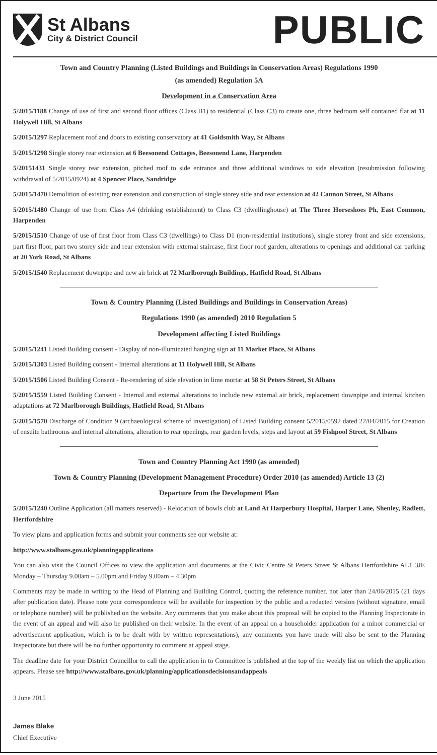St Albans
City & District Council
PUBLIC
Town and Country Planning (Listed Buildings and Buildings in Conservation Areas) Regulations 1990
(as amended) Regulation 5A
Development in a Conservation Area
5/2015/1188 Change of use of first and second floor offices (Class B1) to residential (Class C3) to create one, three bedroom self contained flat at 11 Holywell Hill, St Albans
5/2015/1297 Replacement roof and doors to existing conservatory at 41 Goldsmith Way, St Albans
5/2015/1298 Single storey rear extension at 6 Beesonend Cottages, Beesonend Lane, Harpenden
5/20151431 Single storey rear extension, pitched roof to side entrance and three additional windows to side elevation (resubmission following withdrawal of 5/2015/0924) at 4 Spencer Place, Sandridge
5/2015/1470 Demolition of existing rear extension and construction of single storey side and rear extension at 42 Cannon Street, St Albans
5/2015/1480 Change of use from Class A4 (drinking establishment) to Class C3 (dwellinghouse) at The Three Horseshoes Ph, East Common, Harpenden
5/2015/1510 Change of use of first floor from Class C3 (dwellings) to Class D1 (non-residential institutions), single storey front and side extensions, part first floor, part two storey side and rear extension with external staircase, first floor roof garden, alterations to openings and additional car parking at 20 York Road, St Albans
5/2015/1540 Replacement downpipe and new air brick at 72 Marlborough Buildings, Hatfield Road, St Albans
Town & Country Planning (Listed Buildings and Buildings in Conservation Areas)
Regulations 1990 (as amended) 2010 Regulation 5
Development affecting Listed Buildings
5/2015/1241 Listed Building consent - Display of non-illuminated hanging sign at 11 Market Place, St Albans
5/2015/1303 Listed Building consent - Internal alterations at 11 Holywell Hill, St Albans
5/2015/1506 Listed Building Consent - Re-rendering of side elevation in lime mortar at 58 St Peters Street, St Albans
5/2015/1559 Listed Building Consent - Internal and external alterations to include new external air brick, replacement downpipe and internal kitchen adaptations at 72 Marlborough Buildings, Hatfield Road, St Albans
5/2015/1570 Discharge of Condition 9 (archaeological scheme of investigation) of Listed Building consent 5/2015/0592 dated 22/04/2015 for Creation of ensuite bathrooms and internal alterations, alteration to rear openings, rear garden levels, steps and layout at 59 Fishpool Street, St Albans
Town and Country Planning Act 1990 (as amended)
Town & Country Planning (Development Management Procedure) Order 2010 (as amended) Article 13 (2)
Departure from the Development Plan
5/2015/1240 Outline Application (all matters reserved) - Relocation of bowls club at Land At Harperbury Hospital, Harper Lane, Shenley, Radlett, Hertfordshire
To view plans and application forms and submit your comments see our website at:
http://www.stalbans.gov.uk/planningapplications
You can also visit the Council Offices to view the application and documents at the Civic Centre St Peters Street St Albans Hertfordshire AL1 3JE Monday – Thursday 9.00am – 5.00pm and Friday 9.00am – 4.30pm
Comments may be made in writing to the Head of Planning and Building Control, quoting the reference number, not later than 24/06/2015 (21 days after publication date). Please note your correspondence will be available for inspection by the public and a redacted version (without signature, email or telephone number) will be published on the website. Any comments that you make about this proposal will be copied to the Planning Inspectorate in the event of an appeal and will also be published on their website. In the event of an appeal on a householder application (or a minor commercial or advertisement application, which is to be dealt with by written representations), any comments you have made will also be sent to the Planning Inspectorate but there will be no further opportunity to comment at appeal stage.
The deadline date for your District Councillor to call the application in to Committee is published at the top of the weekly list on which the application appears. Please see http://www.stalbans.gov.uk/planning/applicationsdecisionsandappeals
3 June 2015
James Blake
Chief Executive